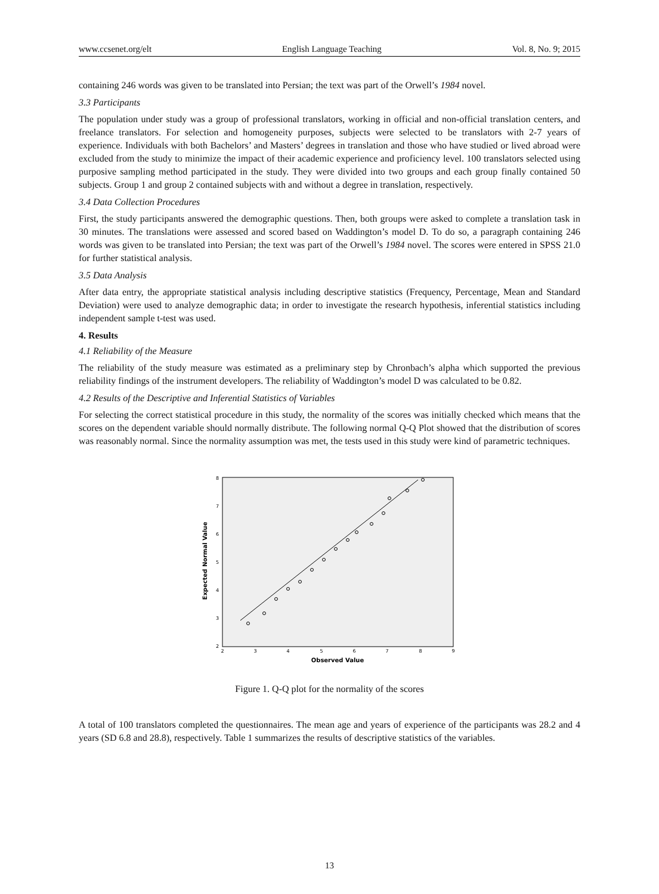www.ccsenet.org/elt English Language Teaching Vol. 8, No. 9; 2015
containing 246 words was given to be translated into Persian; the text was part of the Orwell’s 1984 novel.
3.3 Participants
The population under study was a group of professional translators, working in official and non-official translation centers, and freelance translators. For selection and homogeneity purposes, subjects were selected to be translators with 2-7 years of experience. Individuals with both Bachelors’ and Masters’ degrees in translation and those who have studied or lived abroad were excluded from the study to minimize the impact of their academic experience and proficiency level. 100 translators selected using purposive sampling method participated in the study. They were divided into two groups and each group finally contained 50 subjects. Group 1 and group 2 contained subjects with and without a degree in translation, respectively.
3.4 Data Collection Procedures
First, the study participants answered the demographic questions. Then, both groups were asked to complete a translation task in 30 minutes. The translations were assessed and scored based on Waddington’s model D. To do so, a paragraph containing 246 words was given to be translated into Persian; the text was part of the Orwell’s 1984 novel. The scores were entered in SPSS 21.0 for further statistical analysis.
3.5 Data Analysis
After data entry, the appropriate statistical analysis including descriptive statistics (Frequency, Percentage, Mean and Standard Deviation) were used to analyze demographic data; in order to investigate the research hypothesis, inferential statistics including independent sample t-test was used.
4. Results
4.1 Reliability of the Measure
The reliability of the study measure was estimated as a preliminary step by Chronbach’s alpha which supported the previous reliability findings of the instrument developers. The reliability of Waddington’s model D was calculated to be 0.82.
4.2 Results of the Descriptive and Inferential Statistics of Variables
For selecting the correct statistical procedure in this study, the normality of the scores was initially checked which means that the scores on the dependent variable should normally distribute. The following normal Q-Q Plot showed that the distribution of scores was reasonably normal. Since the normality assumption was met, the tests used in this study were kind of parametric techniques.
Expected Normal Value
8
7
6
5
4
3
2
2
3
4
5
6
7
8
9
Observed Value
Figure 1. Q-Q plot for the normality of the scores
A total of 100 translators completed the questionnaires. The mean age and years of experience of the participants was 28.2 and 4 years (SD 6.8 and 28.8), respectively. Table 1 summarizes the results of descriptive statistics of the variables.
13